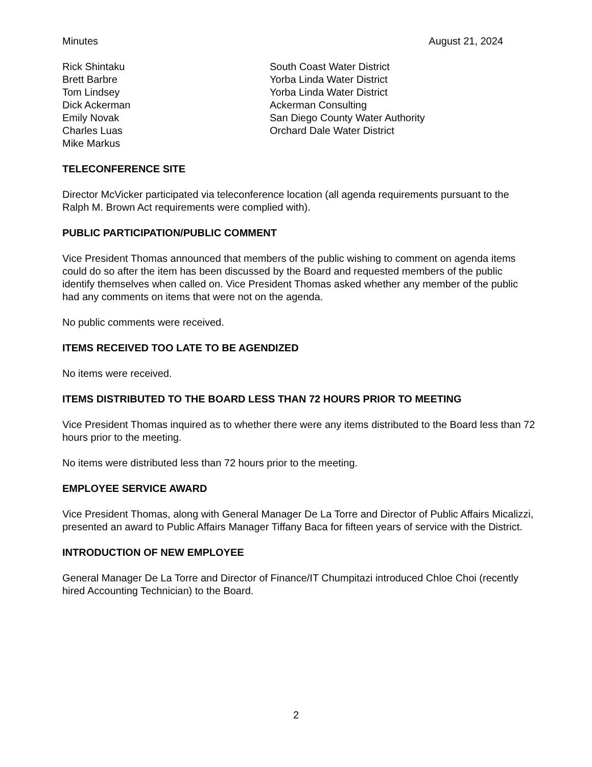Minutes August 21, 2024
| Rick Shintaku | South Coast Water District |
| Brett Barbre | Yorba Linda Water District |
| Tom Lindsey | Yorba Linda Water District |
| Dick Ackerman | Ackerman Consulting |
| Emily Novak | San Diego County Water Authority |
| Charles Luas | Orchard Dale Water District |
| Mike Markus | |
TELECONFERENCE SITE
Director McVicker participated via teleconference location (all agenda requirements pursuant to the Ralph M. Brown Act requirements were complied with).
PUBLIC PARTICIPATION/PUBLIC COMMENT
Vice President Thomas announced that members of the public wishing to comment on agenda items could do so after the item has been discussed by the Board and requested members of the public identify themselves when called on. Vice President Thomas asked whether any member of the public had any comments on items that were not on the agenda.
No public comments were received.
ITEMS RECEIVED TOO LATE TO BE AGENDIZED
No items were received.
ITEMS DISTRIBUTED TO THE BOARD LESS THAN 72 HOURS PRIOR TO MEETING
Vice President Thomas inquired as to whether there were any items distributed to the Board less than 72 hours prior to the meeting.
No items were distributed less than 72 hours prior to the meeting.
EMPLOYEE SERVICE AWARD
Vice President Thomas, along with General Manager De La Torre and Director of Public Affairs Micalizzi, presented an award to Public Affairs Manager Tiffany Baca for fifteen years of service with the District.
INTRODUCTION OF NEW EMPLOYEE
General Manager De La Torre and Director of Finance/IT Chumpitazi introduced Chloe Choi (recently hired Accounting Technician) to the Board.
2